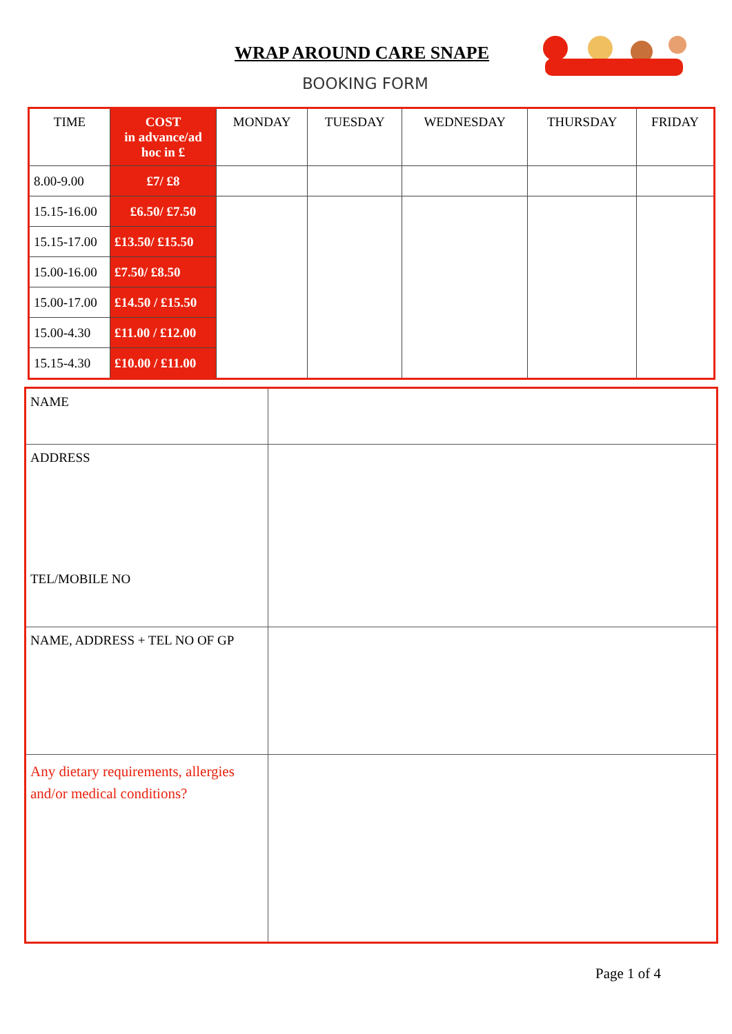WRAP AROUND CARE SNAPE
BOOKING FORM
| TIME | COST in advance/ad hoc in £ | MONDAY | TUESDAY | WEDNESDAY | THURSDAY | FRIDAY |
| --- | --- | --- | --- | --- | --- | --- |
| 8.00-9.00 | £7/ £8 | | | | | |
| 15.15-16.00 | £6.50/ £7.50 | | | | | |
| 15.15-17.00 | £13.50/ £15.50 | | | | | |
| 15.00-16.00 | £7.50/ £8.50 | | | | | |
| 15.00-17.00 | £14.50 / £15.50 | | | | | |
| 15.00-4.30 | £11.00 / £12.00 | | | | | |
| 15.15-4.30 | £10.00 / £11.00 | | | | | |
| NAME | |
| ADDRESS TEL/MOBILE NO | |
| NAME, ADDRESS + TEL NO OF GP | |
| Any dietary requirements, allergies and/or medical conditions? | |
Page 1 of 4